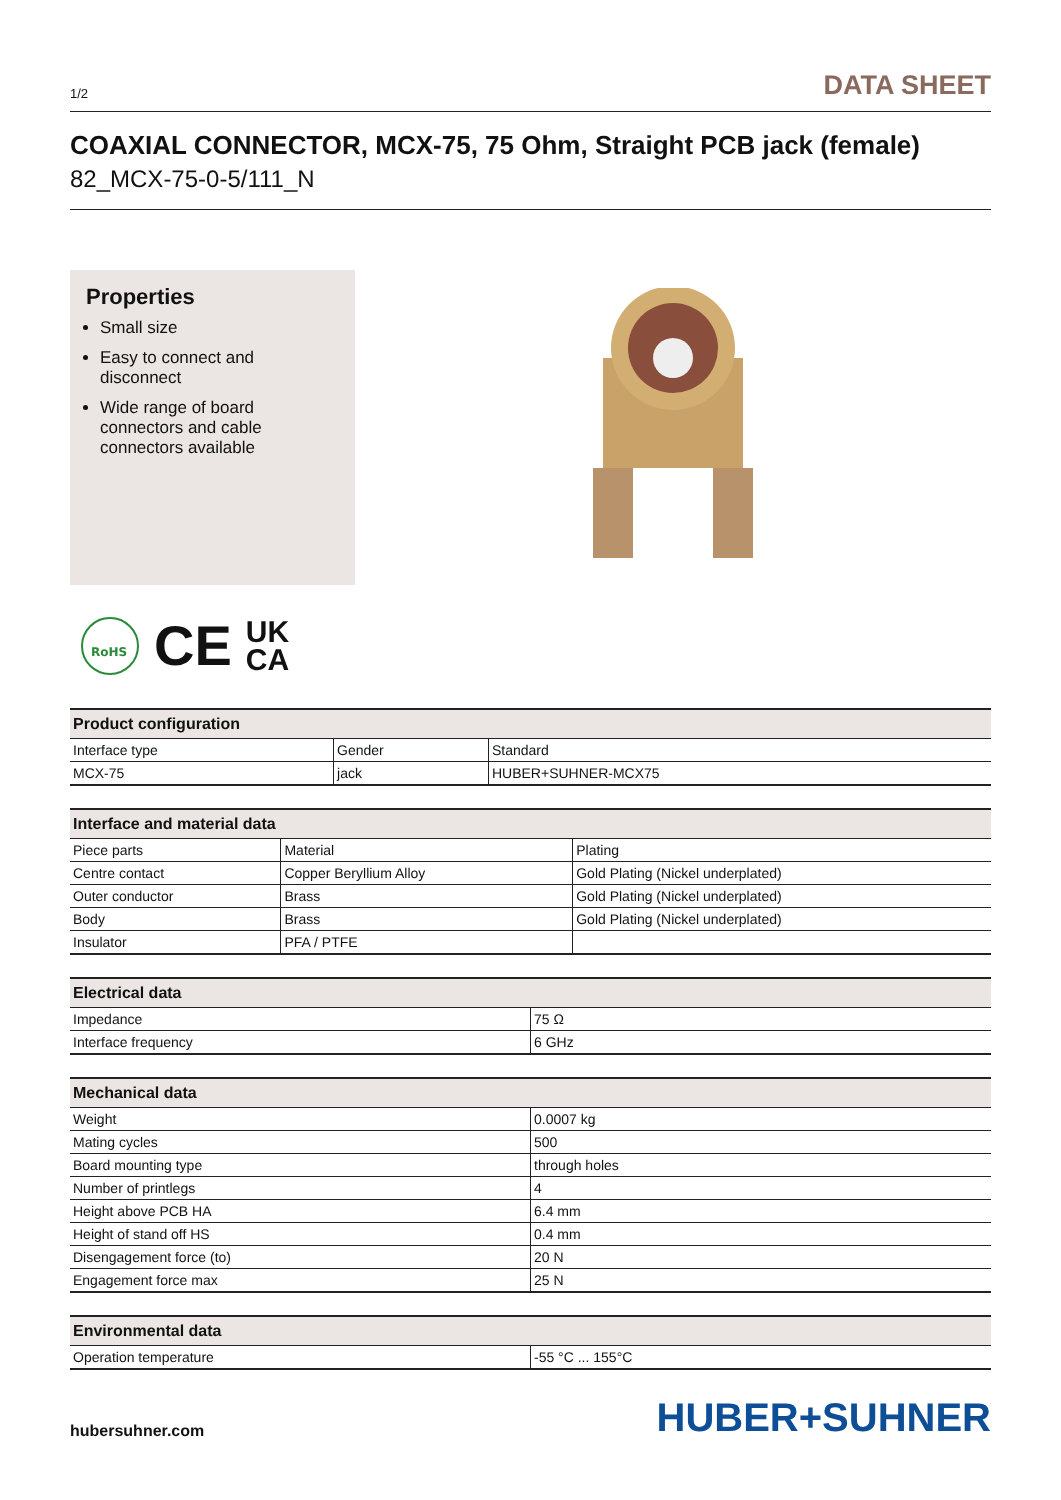1/2 DATA SHEET
COAXIAL CONNECTOR, MCX-75, 75 Ohm, Straight PCB jack (female)
82_MCX-75-0-5/111_N
Properties
Small size
Easy to connect and disconnect
Wide range of board connectors and cable connectors available
RoHS
CE UK
CA
| Product configuration | | |
| --- | --- | --- |
| Interface type | Gender | Standard |
| MCX-75 | jack | HUBER+SUHNER-MCX75 |
| Interface and material data | | |
| --- | --- | --- |
| Piece parts | Material | Plating |
| Centre contact | Copper Beryllium Alloy | Gold Plating (Nickel underplated) |
| Outer conductor | Brass | Gold Plating (Nickel underplated) |
| Body | Brass | Gold Plating (Nickel underplated) |
| Insulator | PFA / PTFE | |
| Electrical data | |
| --- | --- |
| Impedance | 75 Ω |
| Interface frequency | 6 GHz |
| Mechanical data | |
| --- | --- |
| Weight | 0.0007 kg |
| Mating cycles | 500 |
| Board mounting type | through holes |
| Number of printlegs | 4 |
| Height above PCB HA | 6.4 mm |
| Height of stand off HS | 0.4 mm |
| Disengagement force (to) | 20 N |
| Engagement force max | 25 N |
| Environmental data | |
| --- | --- |
| Operation temperature | -55 °C ... 155°C |
hubersuhner.com HUBER+SUHNER